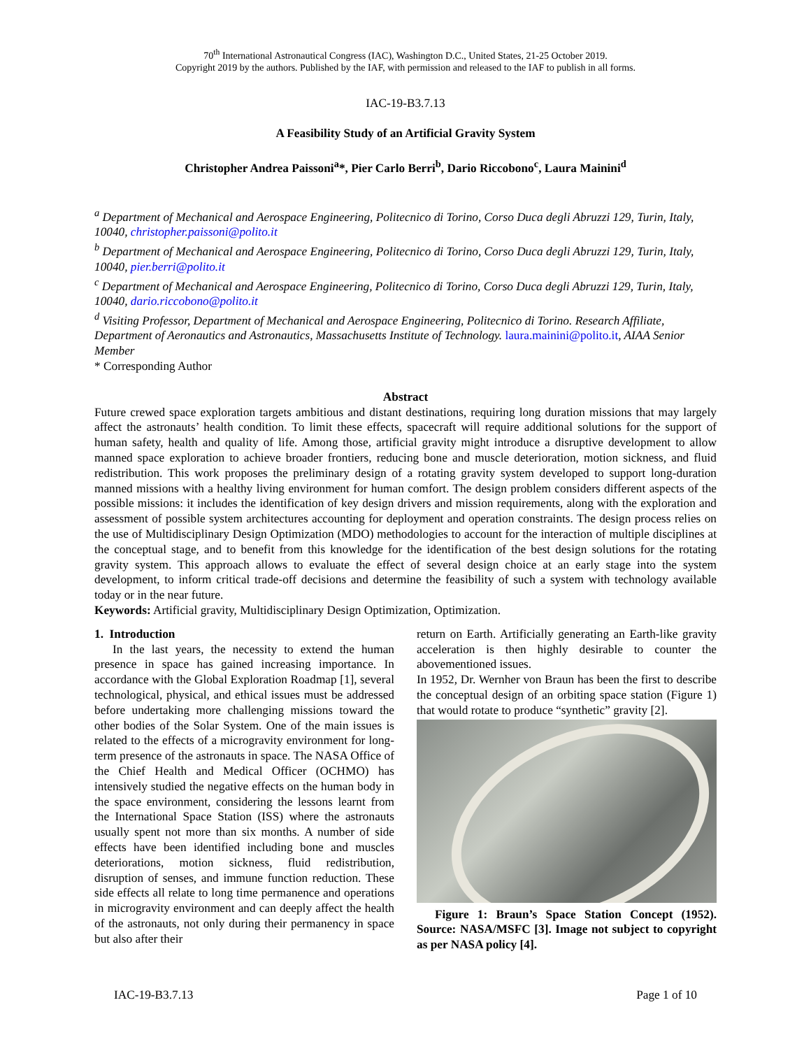70<sup>th</sup> International Astronautical Congress (IAC), Washington D.C., United States, 21-25 October 2019.
Copyright 2019 by the authors. Published by the IAF, with permission and released to the IAF to publish in all forms.
IAC-19-B3.7.13
A Feasibility Study of an Artificial Gravity System
Christopher Andrea Paissoni<sup>a</sup>*, Pier Carlo Berri<sup>b</sup>, Dario Riccobono<sup>c</sup>, Laura Mainini<sup>d</sup>
<sup>a</sup> Department of Mechanical and Aerospace Engineering, Politecnico di Torino, Corso Duca degli Abruzzi 129, Turin, Italy, 10040, christopher.paissoni@polito.it
<sup>b</sup> Department of Mechanical and Aerospace Engineering, Politecnico di Torino, Corso Duca degli Abruzzi 129, Turin, Italy, 10040, pier.berri@polito.it
<sup>c</sup> Department of Mechanical and Aerospace Engineering, Politecnico di Torino, Corso Duca degli Abruzzi 129, Turin, Italy, 10040, dario.riccobono@polito.it
<sup>d</sup> Visiting Professor, Department of Mechanical and Aerospace Engineering, Politecnico di Torino. Research Affiliate, Department of Aeronautics and Astronautics, Massachusetts Institute of Technology. laura.mainini@polito.it, AIAA Senior Member
* Corresponding Author
Abstract
Future crewed space exploration targets ambitious and distant destinations, requiring long duration missions that may largely affect the astronauts’ health condition. To limit these effects, spacecraft will require additional solutions for the support of human safety, health and quality of life. Among those, artificial gravity might introduce a disruptive development to allow manned space exploration to achieve broader frontiers, reducing bone and muscle deterioration, motion sickness, and fluid redistribution. This work proposes the preliminary design of a rotating gravity system developed to support long-duration manned missions with a healthy living environment for human comfort. The design problem considers different aspects of the possible missions: it includes the identification of key design drivers and mission requirements, along with the exploration and assessment of possible system architectures accounting for deployment and operation constraints. The design process relies on the use of Multidisciplinary Design Optimization (MDO) methodologies to account for the interaction of multiple disciplines at the conceptual stage, and to benefit from this knowledge for the identification of the best design solutions for the rotating gravity system. This approach allows to evaluate the effect of several design choice at an early stage into the system development, to inform critical trade-off decisions and determine the feasibility of such a system with technology available today or in the near future.
Keywords: Artificial gravity, Multidisciplinary Design Optimization, Optimization.
1. Introduction
In the last years, the necessity to extend the human presence in space has gained increasing importance. In accordance with the Global Exploration Roadmap [1], several technological, physical, and ethical issues must be addressed before undertaking more challenging missions toward the other bodies of the Solar System. One of the main issues is related to the effects of a microgravity environment for long-term presence of the astronauts in space. The NASA Office of the Chief Health and Medical Officer (OCHMO) has intensively studied the negative effects on the human body in the space environment, considering the lessons learnt from the International Space Station (ISS) where the astronauts usually spent not more than six months. A number of side effects have been identified including bone and muscles deteriorations, motion sickness, fluid redistribution, disruption of senses, and immune function reduction. These side effects all relate to long time permanence and operations in microgravity environment and can deeply affect the health of the astronauts, not only during their permanency in space but also after their
return on Earth. Artificially generating an Earth-like gravity acceleration is then highly desirable to counter the abovementioned issues.
In 1952, Dr. Wernher von Braun has been the first to describe the conceptual design of an orbiting space station (Figure 1) that would rotate to produce “synthetic” gravity [2].
Figure 1: Braun’s Space Station Concept (1952). Source: NASA/MSFC [3]. Image not subject to copyright as per NASA policy [4].
IAC-19-B3.7.13 Page 1 of 10